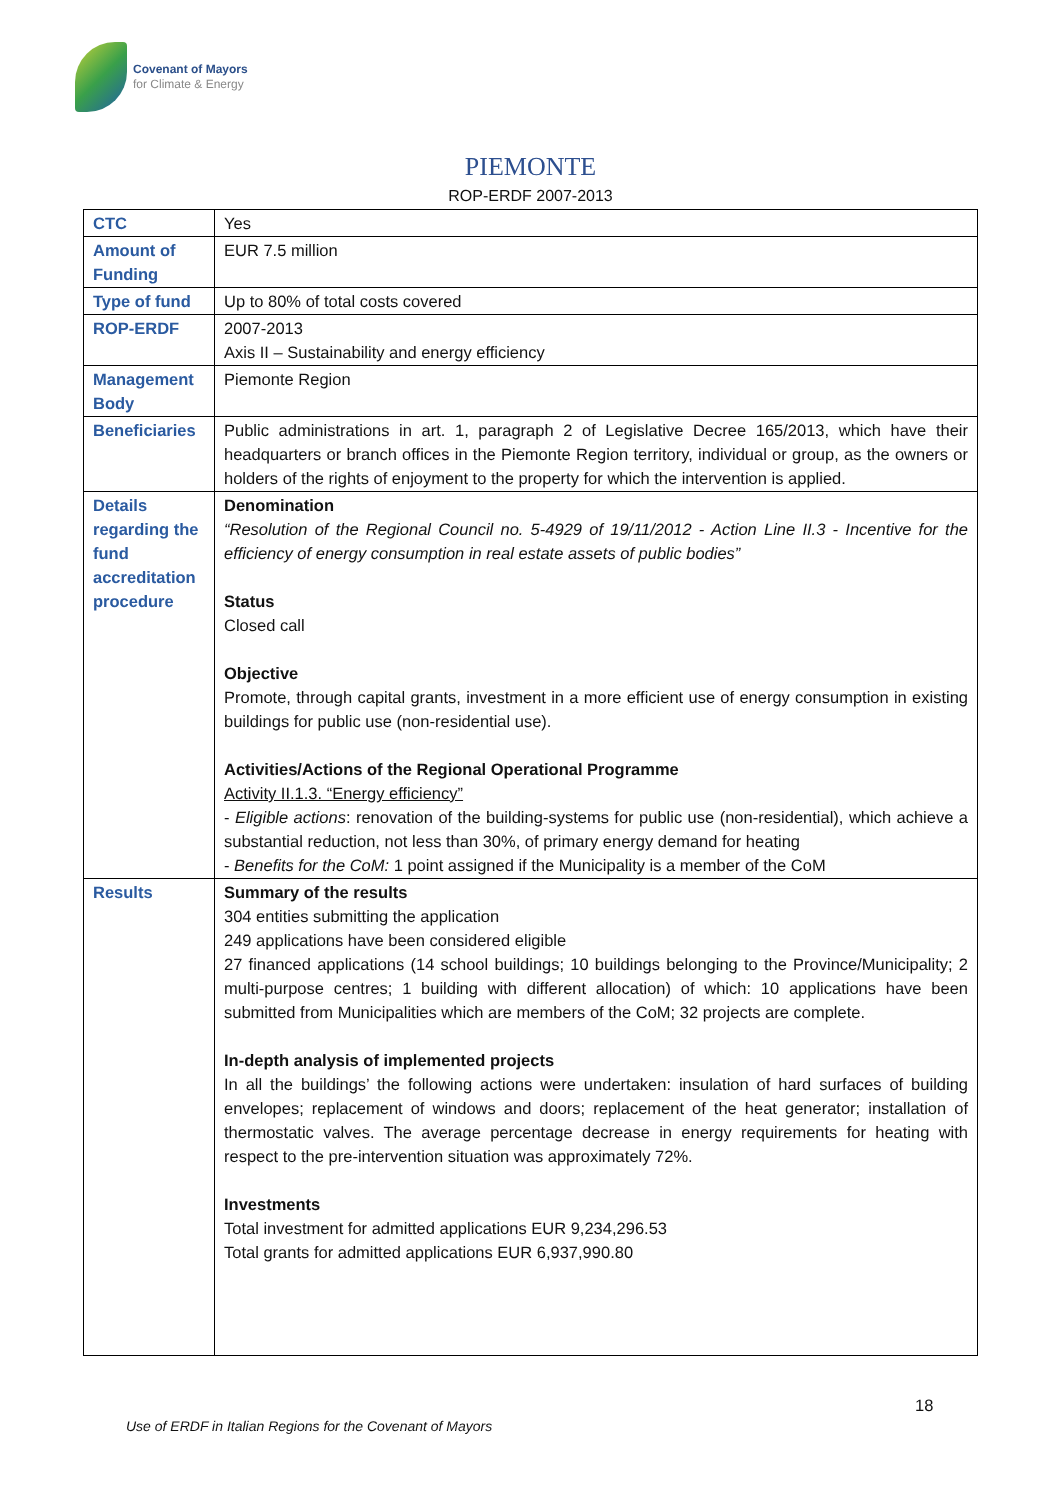Covenant of Mayors
for Climate & Energy
PIEMONTE
ROP-ERDF 2007-2013
| CTC | Yes |
| Amount of Funding | EUR 7.5 million |
| Type of fund | Up to 80% of total costs covered |
| ROP-ERDF | 2007-2013 Axis II – Sustainability and energy efficiency |
| Management Body | Piemonte Region |
| Beneficiaries | Public administrations in art. 1, paragraph 2 of Legislative Decree 165/2013, which have their headquarters or branch offices in the Piemonte Region territory, individual or group, as the owners or holders of the rights of enjoyment to the property for which the intervention is applied. |
| Details regarding the fund accreditation procedure | Denomination “Resolution of the Regional Council no. 5-4929 of 19/11/2012 - Action Line II.3 - Incentive for the efficiency of energy consumption in real estate assets of public bodies” Status Closed call Objective Promote, through capital grants, investment in a more efficient use of energy consumption in existing buildings for public use (non-residential use). Activities/Actions of the Regional Operational Programme Activity II.1.3. “Energy efficiency” - Eligible actions : renovation of the building-systems for public use (non-residential), which achieve a substantial reduction, not less than 30%, of primary energy demand for heating - Benefits for the CoM: 1 point assigned if the Municipality is a member of the CoM |
| Results | Summary of the results 304 entities submitting the application 249 applications have been considered eligible 27 financed applications (14 school buildings; 10 buildings belonging to the Province/Municipality; 2 multi-purpose centres; 1 building with different allocation) of which: 10 applications have been submitted from Municipalities which are members of the CoM; 32 projects are complete. In-depth analysis of implemented projects In all the buildings’ the following actions were undertaken: insulation of hard surfaces of building envelopes; replacement of windows and doors; replacement of the heat generator; installation of thermostatic valves. The average percentage decrease in energy requirements for heating with respect to the pre-intervention situation was approximately 72%. Investments Total investment for admitted applications EUR 9,234,296.53 Total grants for admitted applications EUR 6,937,990.80 |
18
Use of ERDF in Italian Regions for the Covenant of Mayors